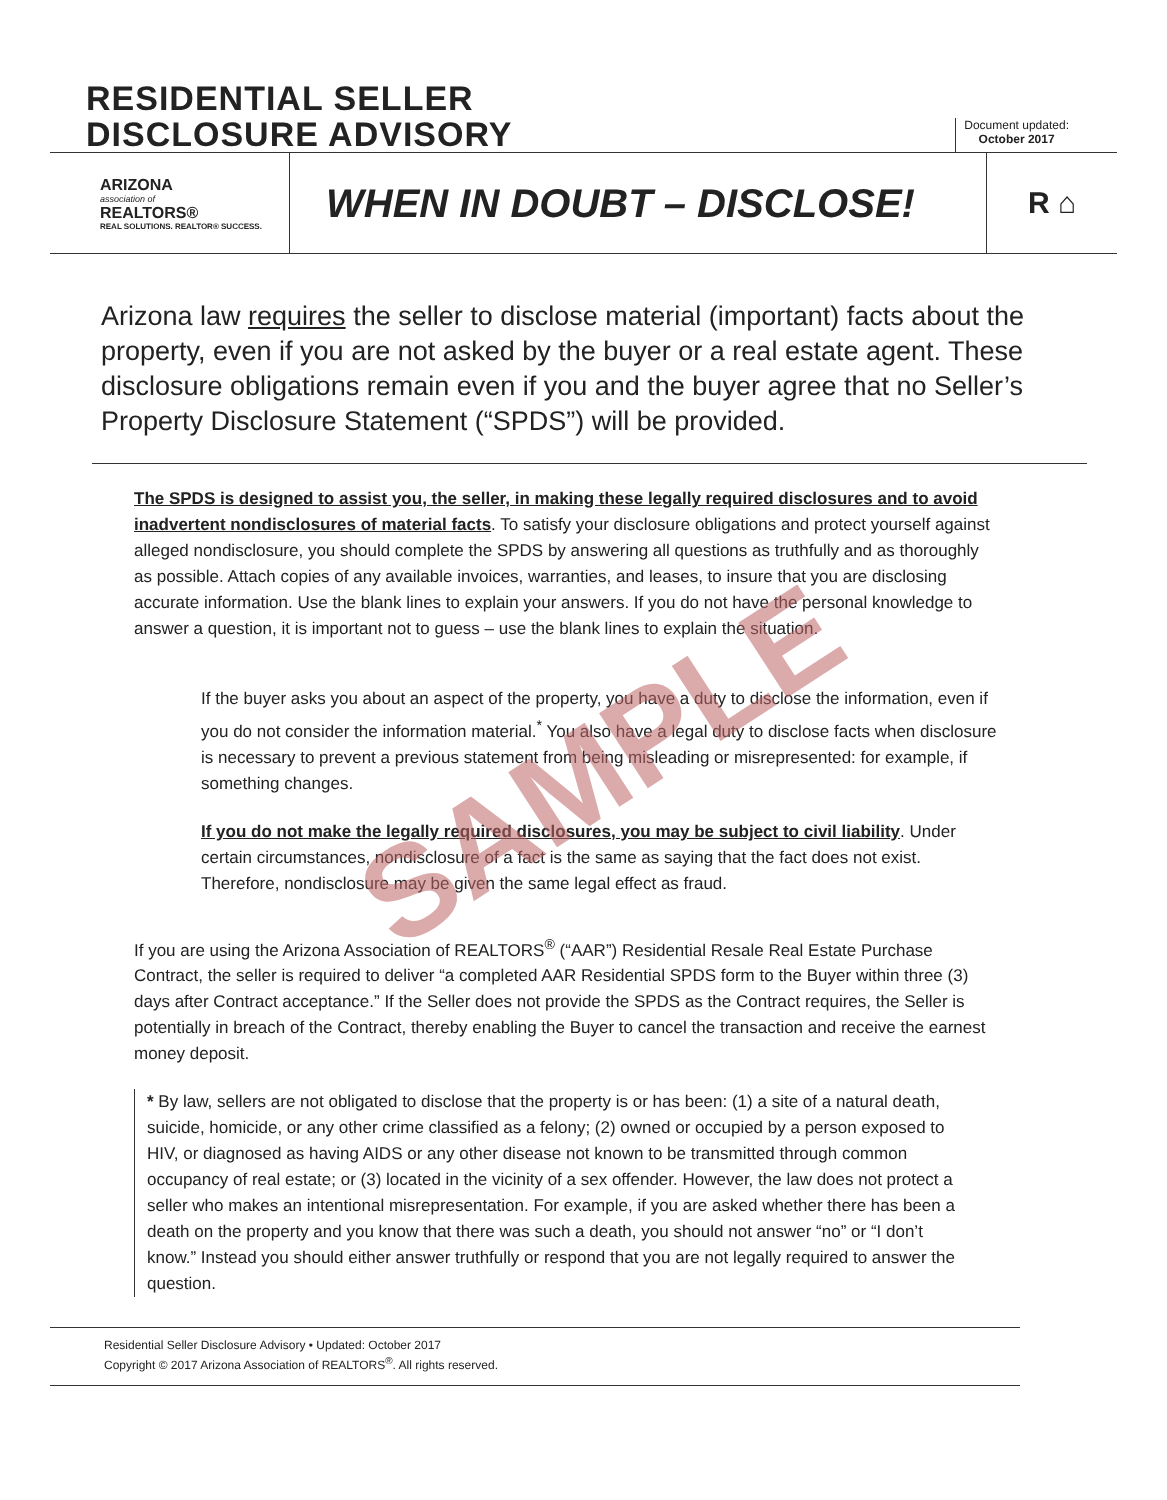RESIDENTIAL SELLER
DISCLOSURE ADVISORY
Document updated:
October 2017
ARIZONA
association of
REALTORS®
REAL SOLUTIONS. REALTOR® SUCCESS.
WHEN IN DOUBT – DISCLOSE!
R ⌂
Arizona law requires the seller to disclose material (important) facts about the property, even if you are not asked by the buyer or a real estate agent. These disclosure obligations remain even if you and the buyer agree that no Seller’s Property Disclosure Statement (“SPDS”) will be provided.
The SPDS is designed to assist you, the seller, in making these legally required disclosures and to avoid inadvertent nondisclosures of material facts. To satisfy your disclosure obligations and protect yourself against alleged nondisclosure, you should complete the SPDS by answering all questions as truthfully and as thoroughly as possible. Attach copies of any available invoices, warranties, and leases, to insure that you are disclosing accurate information. Use the blank lines to explain your answers. If you do not have the personal knowledge to answer a question, it is important not to guess – use the blank lines to explain the situation.
If the buyer asks you about an aspect of the property, you have a duty to disclose the information, even if you do not consider the information material.<sup>*</sup> You also have a legal duty to disclose facts when disclosure is necessary to prevent a previous statement from being misleading or misrepresented: for example, if something changes.
If you do not make the legally required disclosures, you may be subject to civil liability. Under certain circumstances, nondisclosure of a fact is the same as saying that the fact does not exist. Therefore, nondisclosure may be given the same legal effect as fraud.
If you are using the Arizona Association of REALTORS<sup>®</sup> (“AAR”) Residential Resale Real Estate Purchase Contract, the seller is required to deliver “a completed AAR Residential SPDS form to the Buyer within three (3) days after Contract acceptance.” If the Seller does not provide the SPDS as the Contract requires, the Seller is potentially in breach of the Contract, thereby enabling the Buyer to cancel the transaction and receive the earnest money deposit.
* By law, sellers are not obligated to disclose that the property is or has been: (1) a site of a natural death, suicide, homicide, or any other crime classified as a felony; (2) owned or occupied by a person exposed to HIV, or diagnosed as having AIDS or any other disease not known to be transmitted through common occupancy of real estate; or (3) located in the vicinity of a sex offender. However, the law does not protect a seller who makes an intentional misrepresentation. For example, if you are asked whether there has been a death on the property and you know that there was such a death, you should not answer “no” or “I don’t know.” Instead you should either answer truthfully or respond that you are not legally required to answer the question.
Residential Seller Disclosure Advisory • Updated: October 2017
Copyright © 2017 Arizona Association of REALTORS<sup>®</sup>. All rights reserved.
SAMPLE